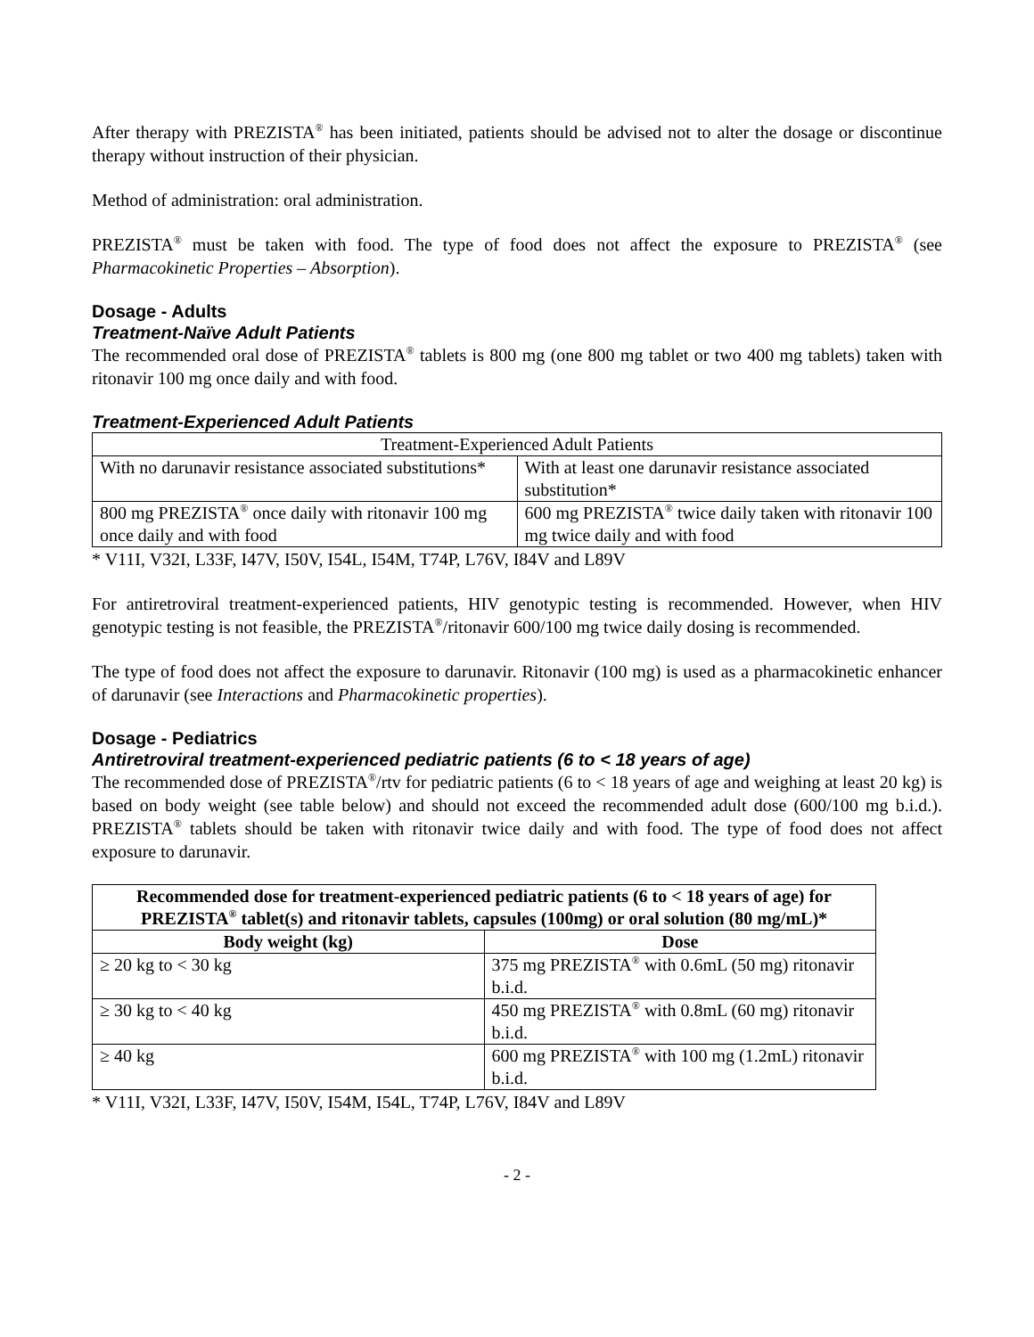After therapy with PREZISTA<sup>®</sup> has been initiated, patients should be advised not to alter the dosage or discontinue therapy without instruction of their physician.
Method of administration: oral administration.
PREZISTA<sup>®</sup> must be taken with food. The type of food does not affect the exposure to PREZISTA<sup>®</sup> (see Pharmacokinetic Properties – Absorption).
Dosage - Adults
Treatment-Naïve Adult Patients
The recommended oral dose of PREZISTA<sup>®</sup> tablets is 800 mg (one 800 mg tablet or two 400 mg tablets) taken with ritonavir 100 mg once daily and with food.
Treatment-Experienced Adult Patients
| Treatment-Experienced Adult Patients | |
| --- | --- |
| With no darunavir resistance associated substitutions* | With at least one darunavir resistance associated substitution* |
| 800 mg PREZISTA<sup>®</sup> once daily with ritonavir 100 mg once daily and with food | 600 mg PREZISTA<sup>®</sup> twice daily taken with ritonavir 100 mg twice daily and with food |
* V11I, V32I, L33F, I47V, I50V, I54L, I54M, T74P, L76V, I84V and L89V
For antiretroviral treatment-experienced patients, HIV genotypic testing is recommended. However, when HIV genotypic testing is not feasible, the PREZISTA<sup>®</sup>/ritonavir 600/100 mg twice daily dosing is recommended.
The type of food does not affect the exposure to darunavir. Ritonavir (100 mg) is used as a pharmacokinetic enhancer of darunavir (see Interactions and Pharmacokinetic properties).
Dosage - Pediatrics
Antiretroviral treatment-experienced pediatric patients (6 to < 18 years of age)
The recommended dose of PREZISTA<sup>®</sup>/rtv for pediatric patients (6 to < 18 years of age and weighing at least 20 kg) is based on body weight (see table below) and should not exceed the recommended adult dose (600/100 mg b.i.d.). PREZISTA<sup>®</sup> tablets should be taken with ritonavir twice daily and with food. The type of food does not affect exposure to darunavir.
| Recommended dose for treatment-experienced pediatric patients (6 to < 18 years of age) for PREZISTA<sup>®</sup> tablet(s) and ritonavir tablets, capsules (100mg) or oral solution (80 mg/mL)* | |
| --- | --- |
| Body weight (kg) | Dose |
| ≥ 20 kg to < 30 kg | 375 mg PREZISTA<sup>®</sup> with 0.6mL (50 mg) ritonavir b.i.d. |
| ≥ 30 kg to < 40 kg | 450 mg PREZISTA<sup>®</sup> with 0.8mL (60 mg) ritonavir b.i.d. |
| ≥ 40 kg | 600 mg PREZISTA<sup>®</sup> with 100 mg (1.2mL) ritonavir b.i.d. |
* V11I, V32I, L33F, I47V, I50V, I54M, I54L, T74P, L76V, I84V and L89V
- 2 -